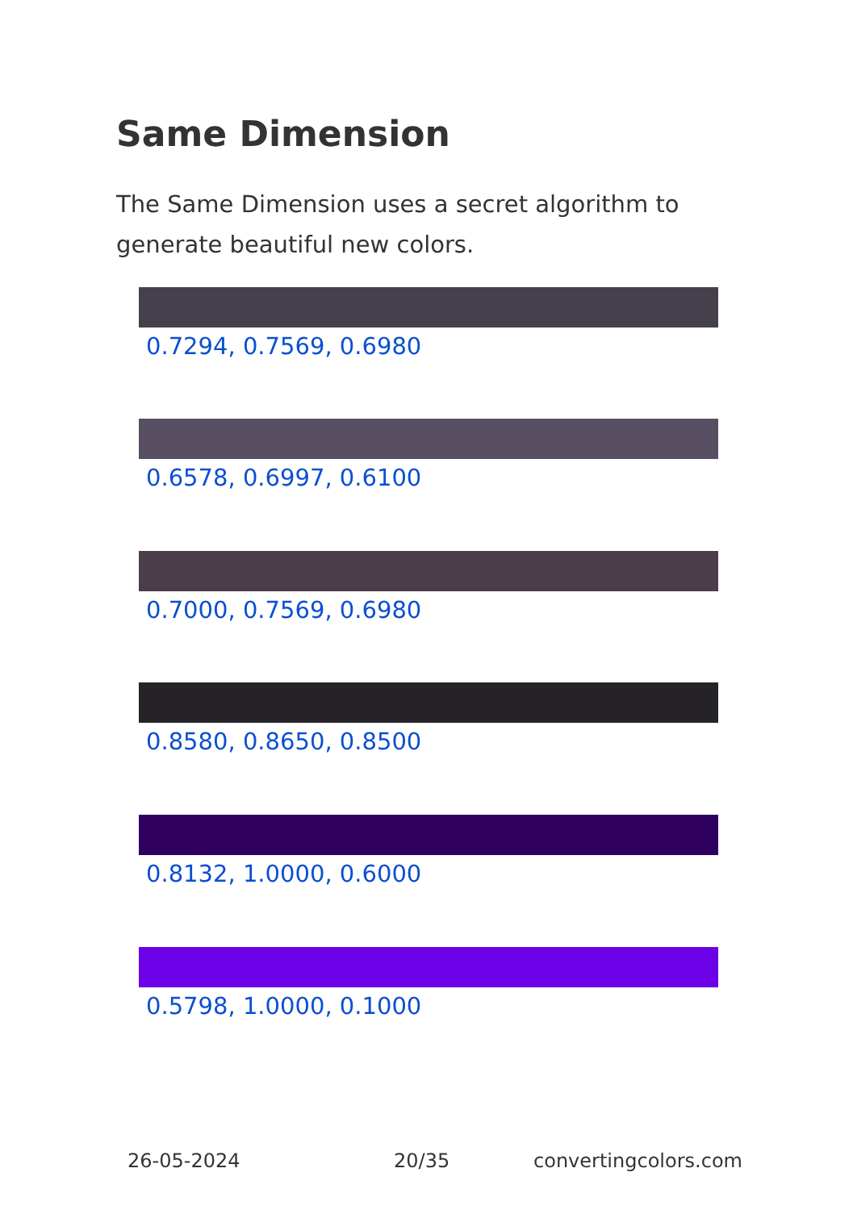Same Dimension
The Same Dimension uses a secret algorithm to generate beautiful new colors.
0.7294, 0.7569, 0.6980
0.6578, 0.6997, 0.6100
0.7000, 0.7569, 0.6980
0.8580, 0.8650, 0.8500
0.8132, 1.0000, 0.6000
0.5798, 1.0000, 0.1000
26-05-2024 20/35 convertingcolors.com